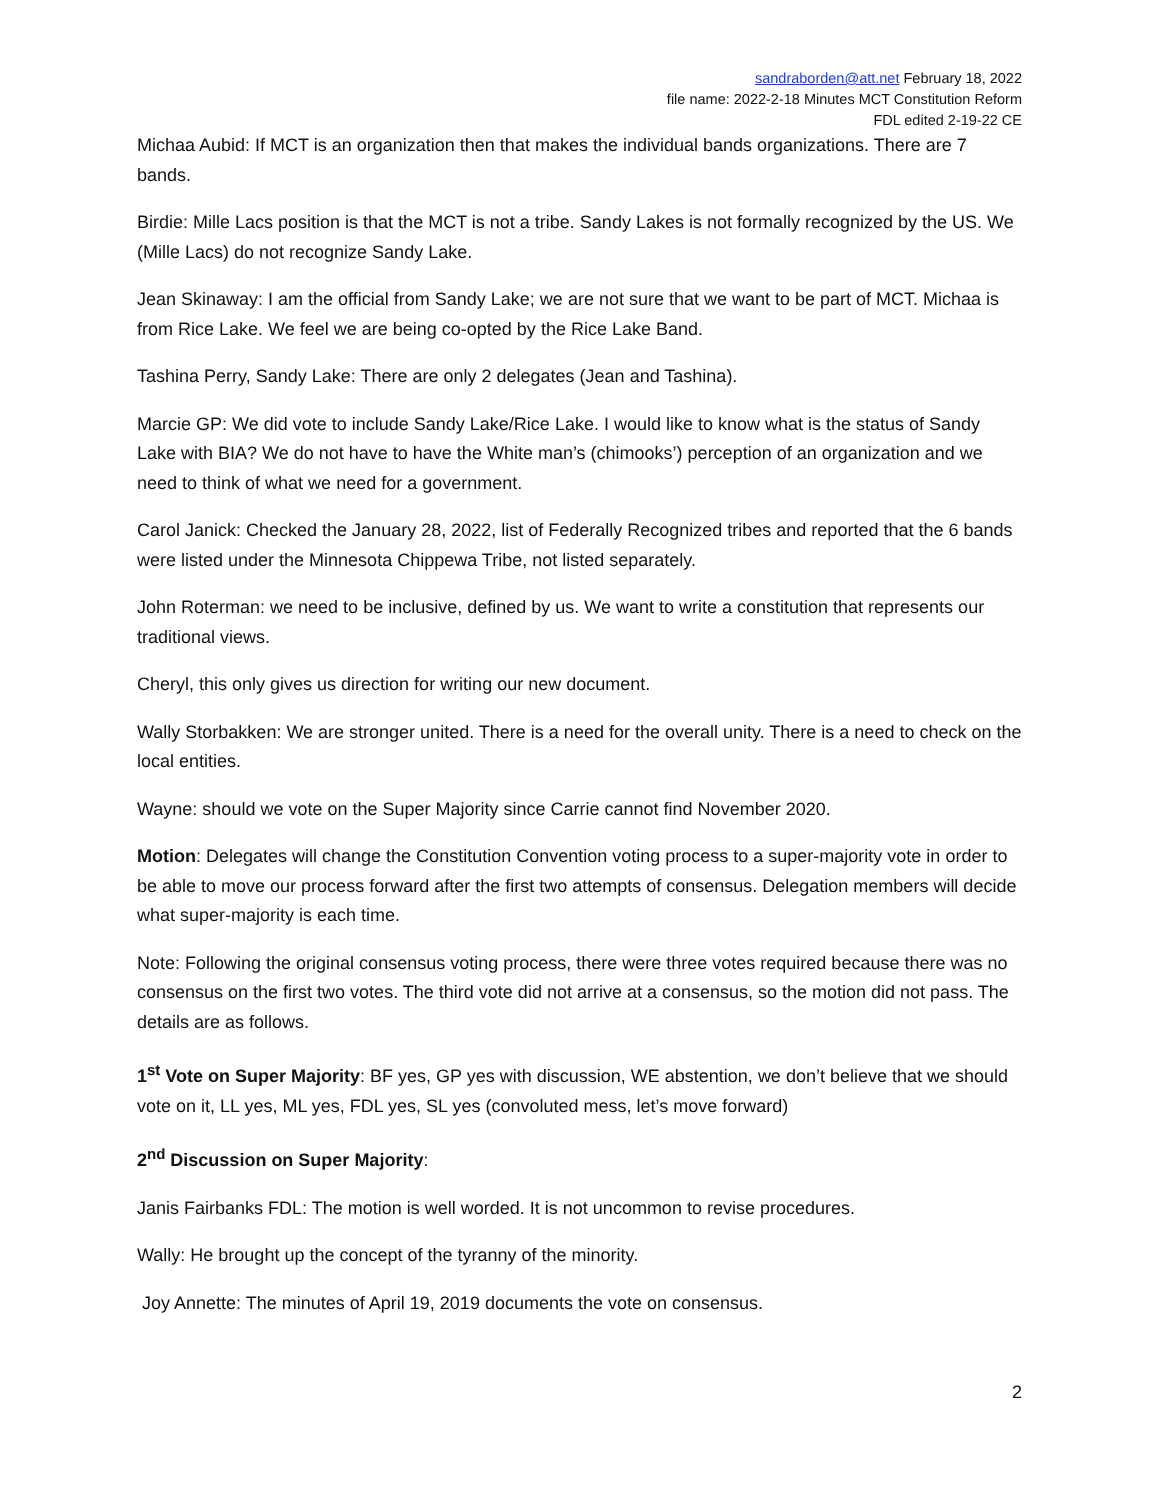sandraborden@att.net February 18, 2022
file name: 2022-2-18 Minutes MCT Constitution Reform
FDL edited 2-19-22 CE
Michaa Aubid: If MCT is an organization then that makes the individual bands organizations. There are 7 bands.
Birdie: Mille Lacs position is that the MCT is not a tribe. Sandy Lakes is not formally recognized by the US. We (Mille Lacs) do not recognize Sandy Lake.
Jean Skinaway: I am the official from Sandy Lake; we are not sure that we want to be part of MCT. Michaa is from Rice Lake. We feel we are being co-opted by the Rice Lake Band.
Tashina Perry, Sandy Lake: There are only 2 delegates (Jean and Tashina).
Marcie GP: We did vote to include Sandy Lake/Rice Lake. I would like to know what is the status of Sandy Lake with BIA? We do not have to have the White man’s (chimooks’) perception of an organization and we need to think of what we need for a government.
Carol Janick: Checked the January 28, 2022, list of Federally Recognized tribes and reported that the 6 bands were listed under the Minnesota Chippewa Tribe, not listed separately.
John Roterman: we need to be inclusive, defined by us. We want to write a constitution that represents our traditional views.
Cheryl, this only gives us direction for writing our new document.
Wally Storbakken: We are stronger united. There is a need for the overall unity. There is a need to check on the local entities.
Wayne: should we vote on the Super Majority since Carrie cannot find November 2020.
Motion: Delegates will change the Constitution Convention voting process to a super-majority vote in order to be able to move our process forward after the first two attempts of consensus. Delegation members will decide what super-majority is each time.
Note: Following the original consensus voting process, there were three votes required because there was no consensus on the first two votes. The third vote did not arrive at a consensus, so the motion did not pass. The details are as follows.
1<sup>st</sup> Vote on Super Majority: BF yes, GP yes with discussion, WE abstention, we don’t believe that we should vote on it, LL yes, ML yes, FDL yes, SL yes (convoluted mess, let’s move forward)
2<sup>nd</sup> Discussion on Super Majority:
Janis Fairbanks FDL: The motion is well worded. It is not uncommon to revise procedures.
Wally: He brought up the concept of the tyranny of the minority.
Joy Annette: The minutes of April 19, 2019 documents the vote on consensus.
2